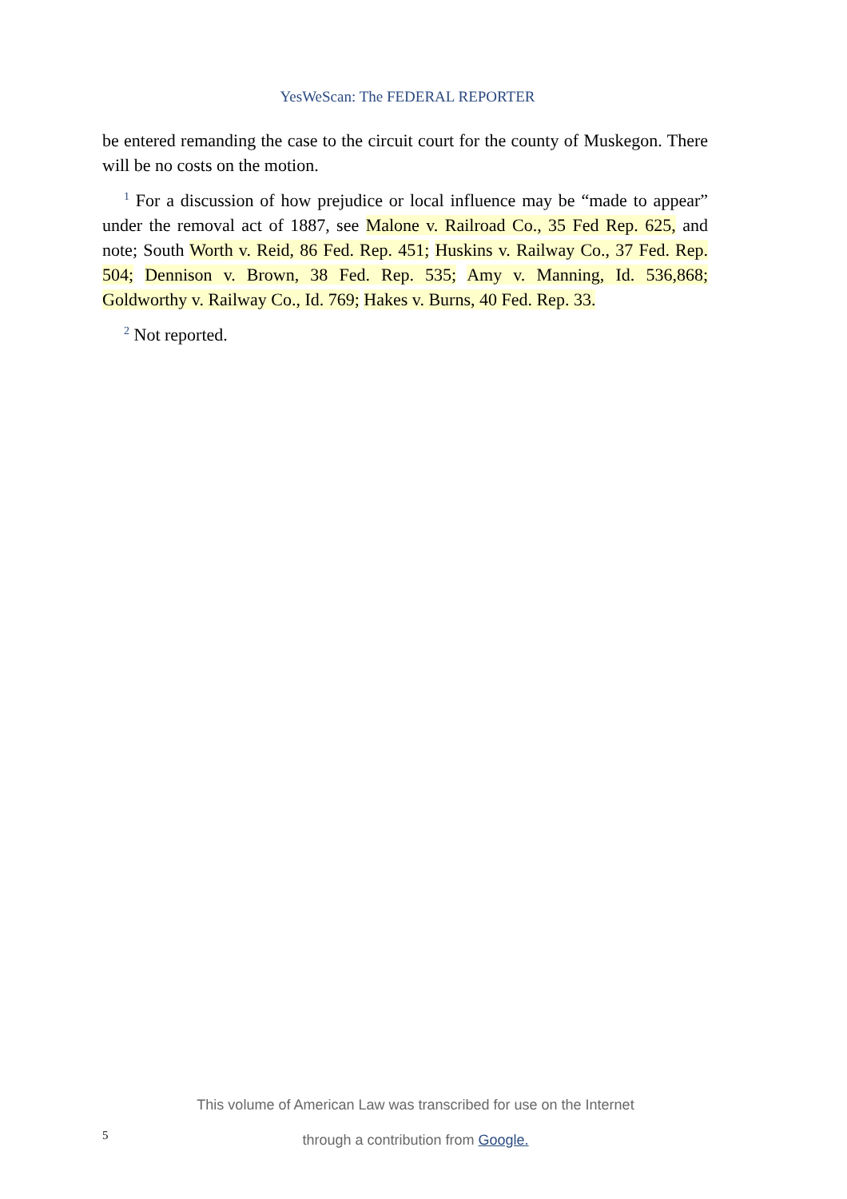YesWeScan: The FEDERAL REPORTER
be entered remanding the case to the circuit court for the county of Muskegon. There will be no costs on the motion.
<sup>1</sup> For a discussion of how prejudice or local influence may be “made to appear” under the removal act of 1887, see Malone v. Railroad Co., 35 Fed Rep. 625, and note; South Worth v. Reid, 86 Fed. Rep. 451; Huskins v. Railway Co., 37 Fed. Rep. 504; Dennison v. Brown, 38 Fed. Rep. 535; Amy v. Manning, Id. 536,868; Goldworthy v. Railway Co., Id. 769; Hakes v. Burns, 40 Fed. Rep. 33.
<sup>2</sup> Not reported.
This volume of American Law was transcribed for use on the Internet
through a contribution from Google.
5